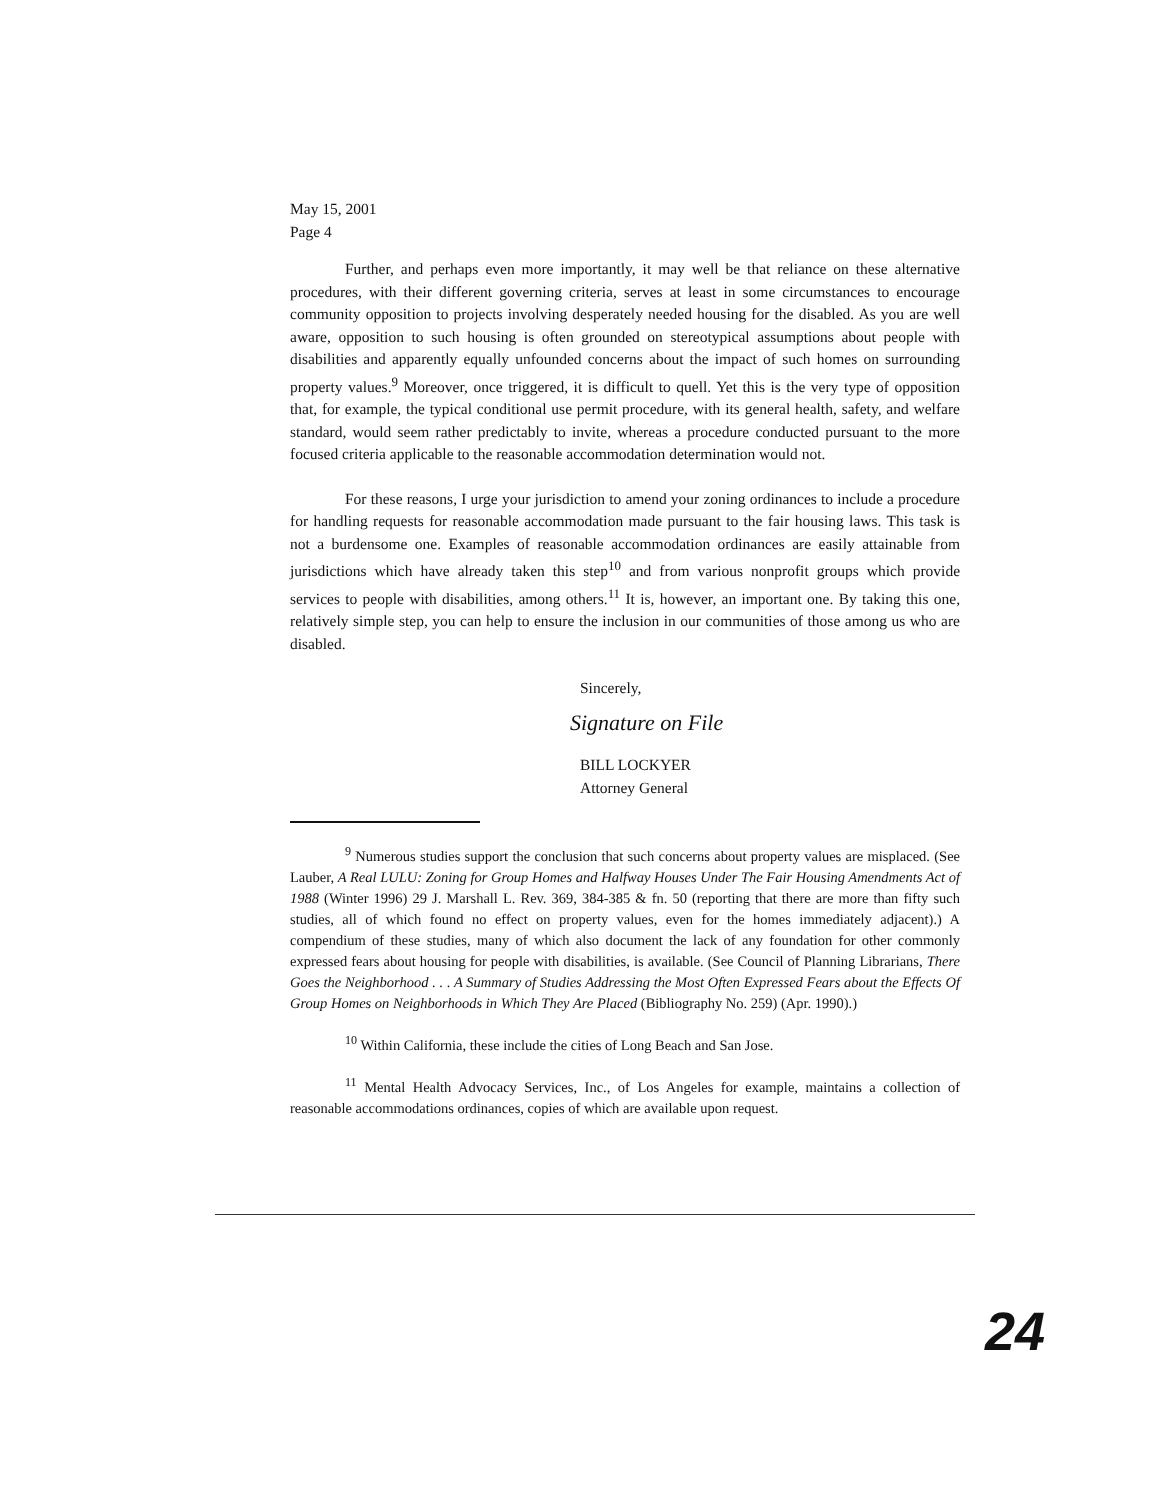May 15, 2001
Page 4
Further, and perhaps even more importantly, it may well be that reliance on these alternative procedures, with their different governing criteria, serves at least in some circumstances to encourage community opposition to projects involving desperately needed housing for the disabled. As you are well aware, opposition to such housing is often grounded on stereotypical assumptions about people with disabilities and apparently equally unfounded concerns about the impact of such homes on surrounding property values.<sup>9</sup> Moreover, once triggered, it is difficult to quell. Yet this is the very type of opposition that, for example, the typical conditional use permit procedure, with its general health, safety, and welfare standard, would seem rather predictably to invite, whereas a procedure conducted pursuant to the more focused criteria applicable to the reasonable accommodation determination would not.
For these reasons, I urge your jurisdiction to amend your zoning ordinances to include a procedure for handling requests for reasonable accommodation made pursuant to the fair housing laws. This task is not a burdensome one. Examples of reasonable accommodation ordinances are easily attainable from jurisdictions which have already taken this step<sup>10</sup> and from various nonprofit groups which provide services to people with disabilities, among others.<sup>11</sup> It is, however, an important one. By taking this one, relatively simple step, you can help to ensure the inclusion in our communities of those among us who are disabled.
Sincerely,
Signature on File
BILL LOCKYER
Attorney General
<sup>9</sup> Numerous studies support the conclusion that such concerns about property values are misplaced. (See Lauber, A Real LULU: Zoning for Group Homes and Halfway Houses Under The Fair Housing Amendments Act of 1988 (Winter 1996) 29 J. Marshall L. Rev. 369, 384-385 & fn. 50 (reporting that there are more than fifty such studies, all of which found no effect on property values, even for the homes immediately adjacent).) A compendium of these studies, many of which also document the lack of any foundation for other commonly expressed fears about housing for people with disabilities, is available. (See Council of Planning Librarians, There Goes the Neighborhood . . . A Summary of Studies Addressing the Most Often Expressed Fears about the Effects Of Group Homes on Neighborhoods in Which They Are Placed (Bibliography No. 259) (Apr. 1990).)
<sup>10</sup> Within California, these include the cities of Long Beach and San Jose.
<sup>11</sup> Mental Health Advocacy Services, Inc., of Los Angeles for example, maintains a collection of reasonable accommodations ordinances, copies of which are available upon request.
24